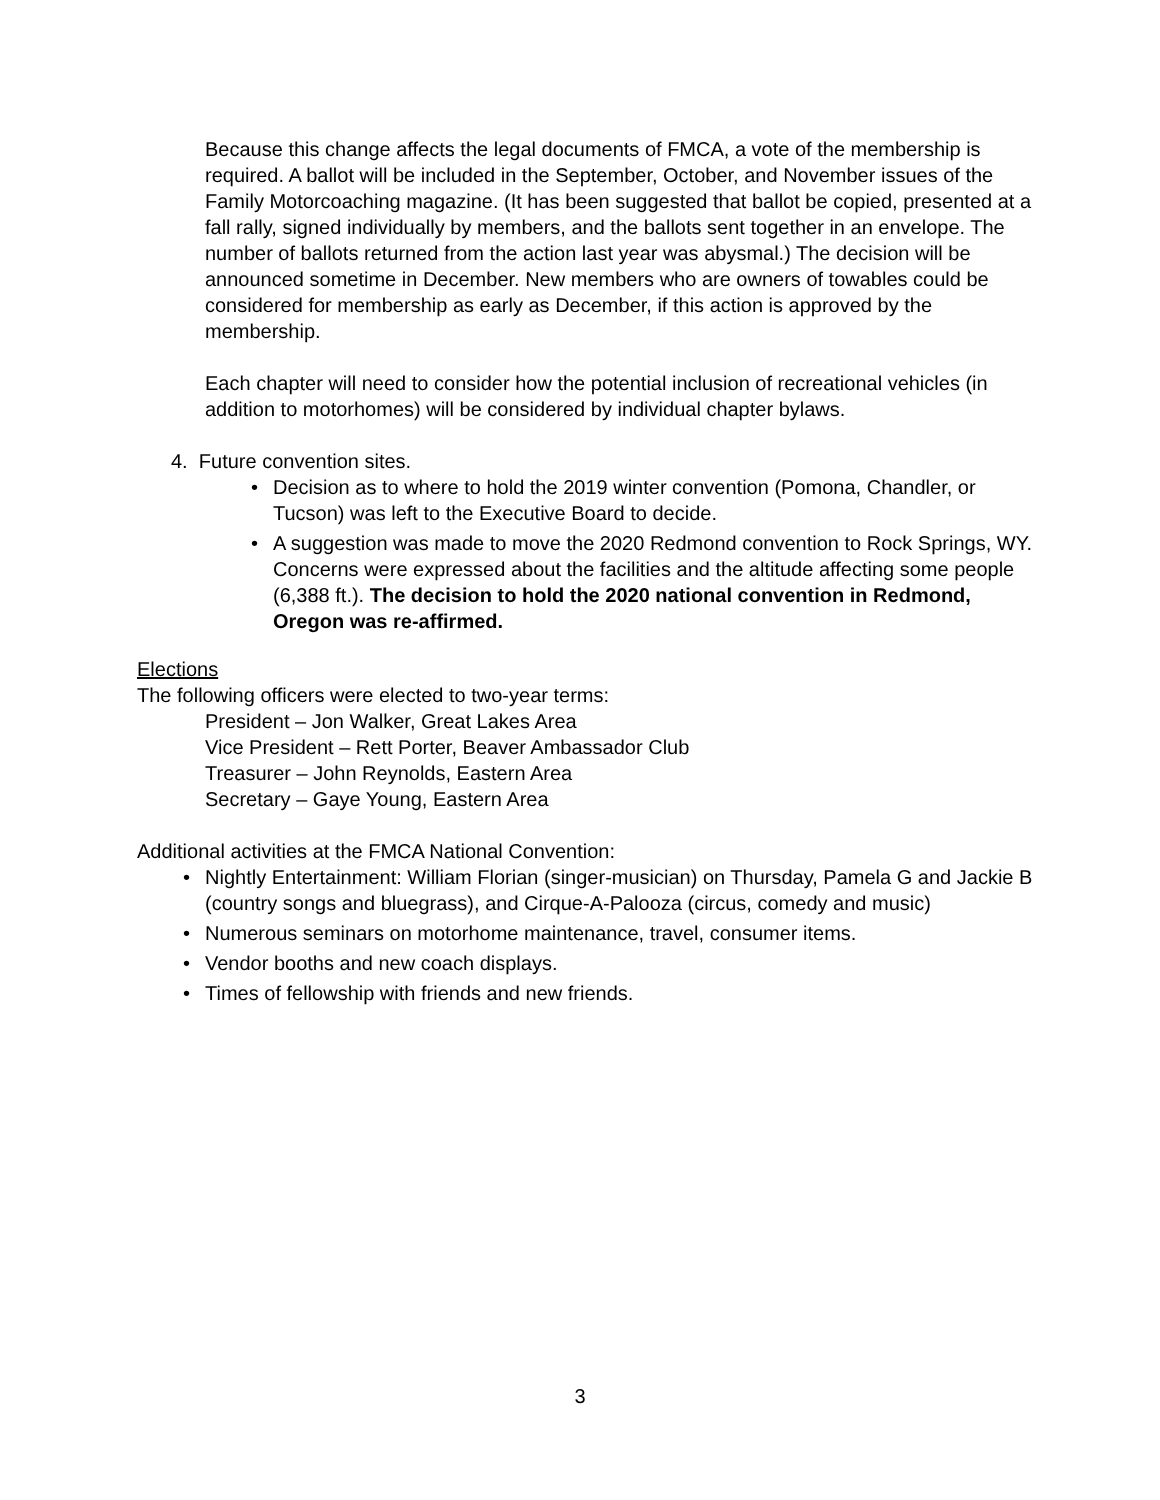Because this change affects the legal documents of FMCA, a vote of the membership is required. A ballot will be included in the September, October, and November issues of the Family Motorcoaching magazine. (It has been suggested that ballot be copied, presented at a fall rally, signed individually by members, and the ballots sent together in an envelope. The number of ballots returned from the action last year was abysmal.) The decision will be announced sometime in December. New members who are owners of towables could be considered for membership as early as December, if this action is approved by the membership.
Each chapter will need to consider how the potential inclusion of recreational vehicles (in addition to motorhomes) will be considered by individual chapter bylaws.
4. Future convention sites.
Decision as to where to hold the 2019 winter convention (Pomona, Chandler, or Tucson) was left to the Executive Board to decide.
A suggestion was made to move the 2020 Redmond convention to Rock Springs, WY. Concerns were expressed about the facilities and the altitude affecting some people (6,388 ft.). The decision to hold the 2020 national convention in Redmond, Oregon was re-affirmed.
Elections
The following officers were elected to two-year terms:
President – Jon Walker, Great Lakes Area
Vice President – Rett Porter, Beaver Ambassador Club
Treasurer – John Reynolds, Eastern Area
Secretary – Gaye Young, Eastern Area
Additional activities at the FMCA National Convention:
Nightly Entertainment: William Florian (singer-musician) on Thursday, Pamela G and Jackie B (country songs and bluegrass), and Cirque-A-Palooza (circus, comedy and music)
Numerous seminars on motorhome maintenance, travel, consumer items.
Vendor booths and new coach displays.
Times of fellowship with friends and new friends.
3